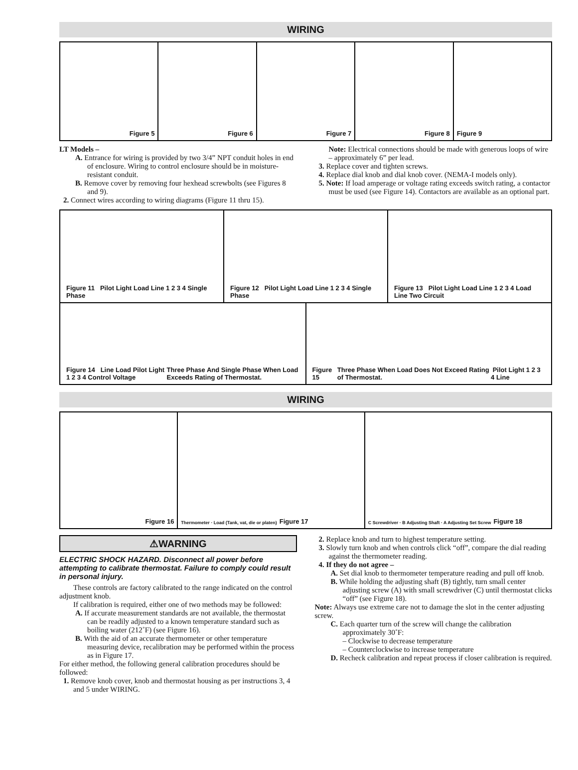WIRING
Figure 5 Figure 6 Figure 7 Figure 8 Figure 9
LT Models –
A. Entrance for wiring is provided by two 3/4” NPT conduit holes in end of enclosure. Wiring to control enclosure should be in moisture-resistant conduit.
B. Remove cover by removing four hexhead screwbolts (see Figures 8 and 9).
2. Connect wires according to wiring diagrams (Figure 11 thru 15).
Note: Electrical connections should be made with generous loops of wire – approximately 6” per lead.
3. Replace cover and tighten screws.
4. Replace dial knob and dial knob cover. (NEMA-I models only).
5. Note: If load amperage or voltage rating exceeds switch rating, a contactor must be used (see Figure 14). Contactors are available as an optional part.
Figure 11 Pilot Light Load Line 1 2 3 4 Single Phase
Figure 12 Pilot Light Load Line 1 2 3 4 Single Phase
Figure 13 Pilot Light Load Line 1 2 3 4 Load Line Two Circuit
Figure 14 Line Load Pilot Light 1 2 3 4 Control Voltage Three Phase And Single Phase When Load Exceeds Rating of Thermostat.
Figure 15 Three Phase When Load Does Not Exceed Rating of Thermostat. Pilot Light 1 2 3 4 Line
WIRING
Figure 16
Thermometer · Load (Tank, vat, die or platen) Figure 17
C Screwdriver · B Adjusting Shaft · A Adjusting Set Screw Figure 18
⚠WARNING
ELECTRIC SHOCK HAZARD. Disconnect all power before attempting to calibrate thermostat. Failure to comply could result in personal injury.
These controls are factory calibrated to the range indicated on the control adjustment knob.
If calibration is required, either one of two methods may be followed:
A. If accurate measurement standards are not available, the thermostat can be readily adjusted to a known temperature standard such as boiling water (212˚F) (see Figure 16).
B. With the aid of an accurate thermometer or other temperature measuring device, recalibration may be performed within the process as in Figure 17.
For either method, the following general calibration procedures should be followed:
1. Remove knob cover, knob and thermostat housing as per instructions 3, 4 and 5 under WIRING.
2. Replace knob and turn to highest temperature setting.
3. Slowly turn knob and when controls click “off”, compare the dial reading against the thermometer reading.
4. If they do not agree –
A. Set dial knob to thermometer temperature reading and pull off knob.
B. While holding the adjusting shaft (B) tightly, turn small center adjusting screw (A) with small screwdriver (C) until thermostat clicks “off” (see Figure 18).
Note: Always use extreme care not to damage the slot in the center adjusting screw.
C. Each quarter turn of the screw will change the calibration approximately 30˚F:
– Clockwise to decrease temperature
– Counterclockwise to increase temperature
D. Recheck calibration and repeat process if closer calibration is required.